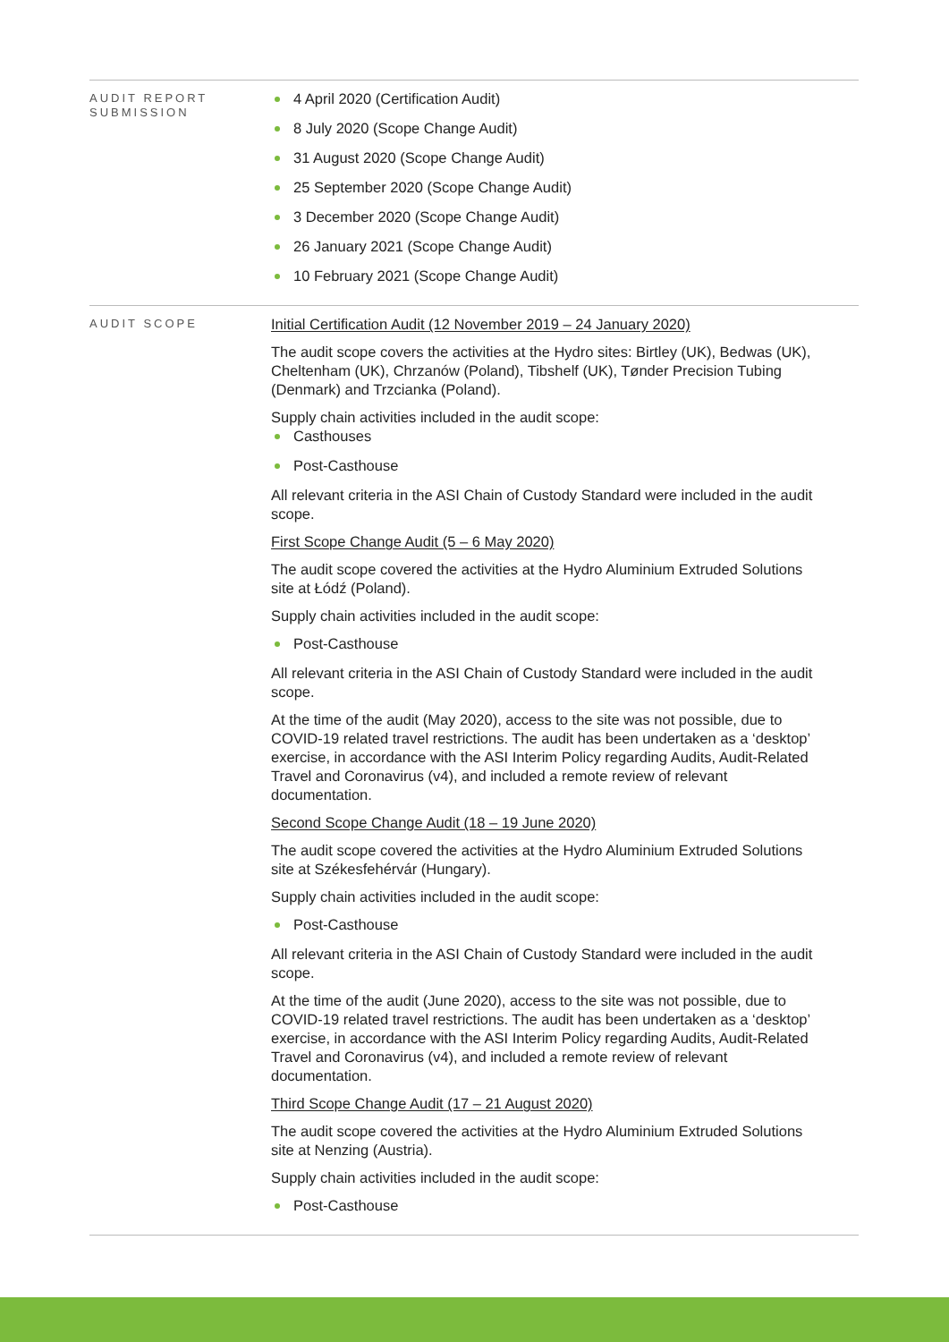| AUDIT REPORT SUBMISSION | 4 April 2020 (Certification Audit) 8 July 2020 (Scope Change Audit) 31 August 2020 (Scope Change Audit) 25 September 2020 (Scope Change Audit) 3 December 2020 (Scope Change Audit) 26 January 2021 (Scope Change Audit) 10 February 2021 (Scope Change Audit) |
| AUDIT SCOPE | Initial Certification Audit (12 November 2019 – 24 January 2020) The audit scope covers the activities at the Hydro sites: Birtley (UK), Bedwas (UK), Cheltenham (UK), Chrzanów (Poland), Tibshelf (UK), Tønder Precision Tubing (Denmark) and Trzcianka (Poland). Supply chain activities included in the audit scope: Casthouses Post-Casthouse All relevant criteria in the ASI Chain of Custody Standard were included in the audit scope. First Scope Change Audit (5 – 6 May 2020) The audit scope covered the activities at the Hydro Aluminium Extruded Solutions site at Łódź (Poland). Supply chain activities included in the audit scope: Post-Casthouse All relevant criteria in the ASI Chain of Custody Standard were included in the audit scope. At the time of the audit (May 2020), access to the site was not possible, due to COVID-19 related travel restrictions. The audit has been undertaken as a ‘desktop’ exercise, in accordance with the ASI Interim Policy regarding Audits, Audit-Related Travel and Coronavirus (v4), and included a remote review of relevant documentation. Second Scope Change Audit (18 – 19 June 2020) The audit scope covered the activities at the Hydro Aluminium Extruded Solutions site at Székesfehérvár (Hungary). Supply chain activities included in the audit scope: Post-Casthouse All relevant criteria in the ASI Chain of Custody Standard were included in the audit scope. At the time of the audit (June 2020), access to the site was not possible, due to COVID-19 related travel restrictions. The audit has been undertaken as a ‘desktop’ exercise, in accordance with the ASI Interim Policy regarding Audits, Audit-Related Travel and Coronavirus (v4), and included a remote review of relevant documentation. Third Scope Change Audit (17 – 21 August 2020) The audit scope covered the activities at the Hydro Aluminium Extruded Solutions site at Nenzing (Austria). Supply chain activities included in the audit scope: Post-Casthouse |